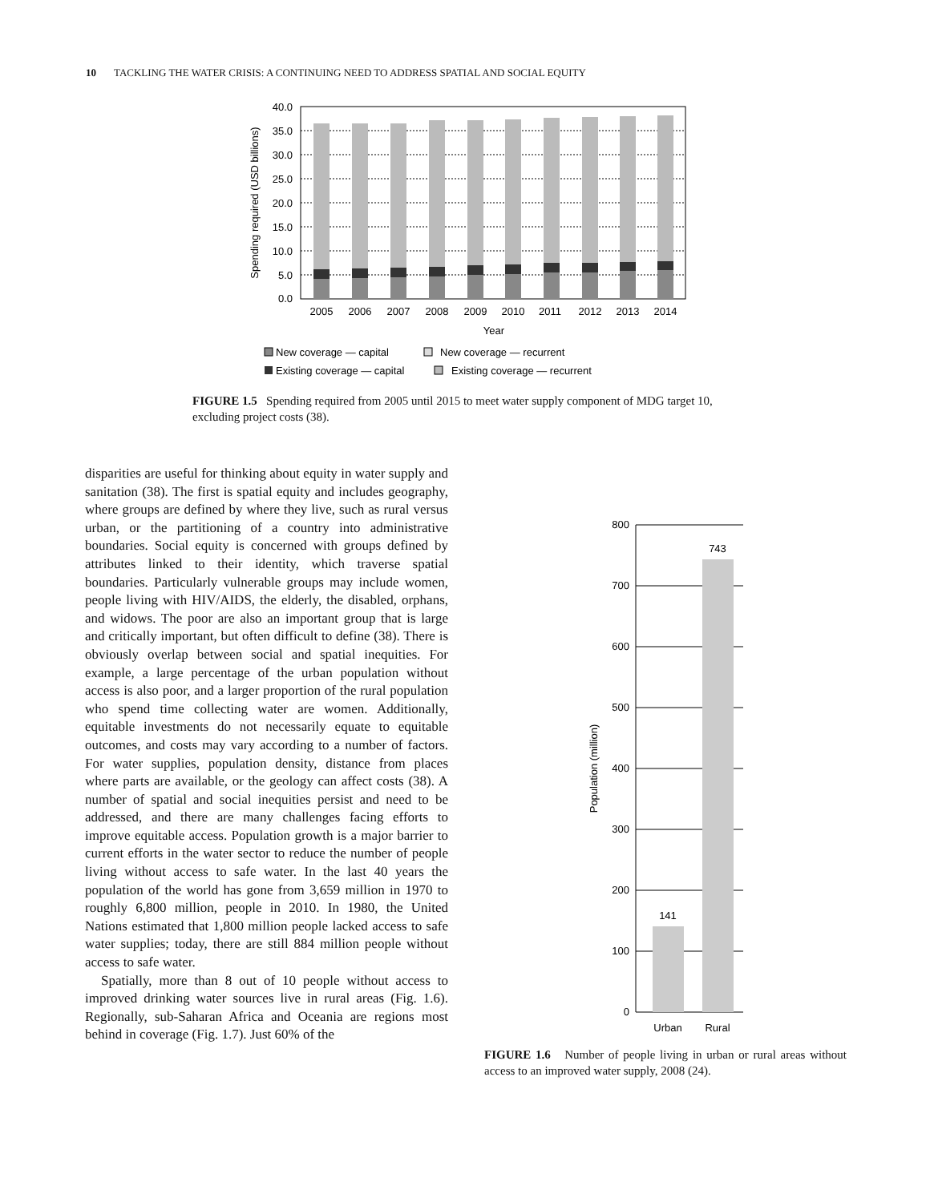10 TACKLING THE WATER CRISIS: A CONTINUING NEED TO ADDRESS SPATIAL AND SOCIAL EQUITY
40.0
35.0
30.0
25.0
20.0
15.0
10.0
5.0
0.0
2005
2006
2007
2008
2009
2010
2011
2012
2013
2014
Year
Spending required (USD billions)
New coverage — capital
New coverage — recurrent
Existing coverage — capital
Existing coverage — recurrent
FIGURE 1.5 Spending required from 2005 until 2015 to meet water supply component of MDG target 10, excluding project costs (38).
disparities are useful for thinking about equity in water supply and sanitation (38). The first is spatial equity and includes geography, where groups are defined by where they live, such as rural versus urban, or the partitioning of a country into administrative boundaries. Social equity is concerned with groups defined by attributes linked to their identity, which traverse spatial boundaries. Particularly vulnerable groups may include women, people living with HIV/AIDS, the elderly, the disabled, orphans, and widows. The poor are also an important group that is large and critically important, but often difficult to define (38). There is obviously overlap between social and spatial inequities. For example, a large percentage of the urban population without access is also poor, and a larger proportion of the rural population who spend time collecting water are women. Additionally, equitable investments do not necessarily equate to equitable outcomes, and costs may vary according to a number of factors. For water supplies, population density, distance from places where parts are available, or the geology can affect costs (38). A number of spatial and social inequities persist and need to be addressed, and there are many challenges facing efforts to improve equitable access. Population growth is a major barrier to current efforts in the water sector to reduce the number of people living without access to safe water. In the last 40 years the population of the world has gone from 3,659 million in 1970 to roughly 6,800 million, people in 2010. In 1980, the United Nations estimated that 1,800 million people lacked access to safe water supplies; today, there are still 884 million people without access to safe water.
Spatially, more than 8 out of 10 people without access to improved drinking water sources live in rural areas (Fig. 1.6). Regionally, sub-Saharan Africa and Oceania are regions most behind in coverage (Fig. 1.7). Just 60% of the
800
700
600
500
400
300
200
100
0
141
743
Urban
Rural
Population (million)
FIGURE 1.6 Number of people living in urban or rural areas without access to an improved water supply, 2008 (24).